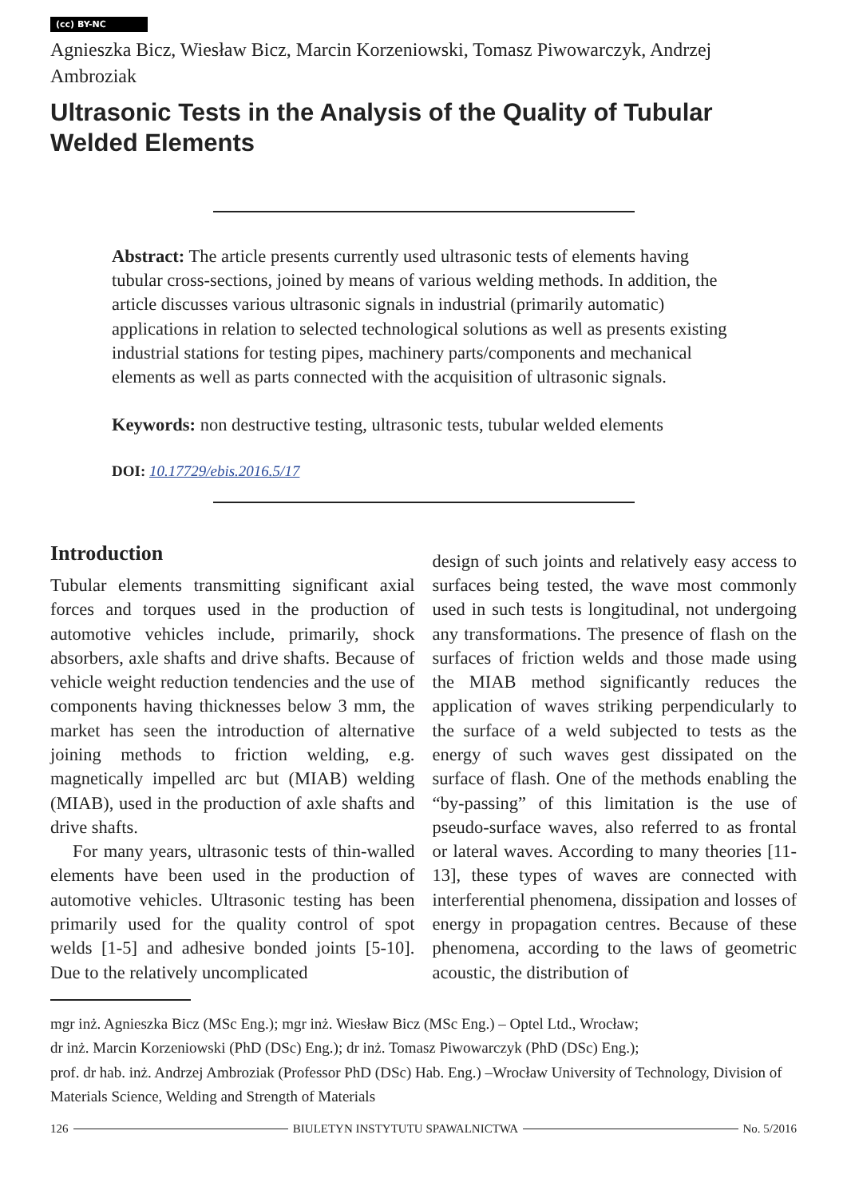(cc) BY-NC
Agnieszka Bicz, Wiesław Bicz, Marcin Korzeniowski, Tomasz Piwowarczyk, Andrzej Ambroziak
Ultrasonic Tests in the Analysis of the Quality of Tubular Welded Elements
Abstract: The article presents currently used ultrasonic tests of elements having tubular cross-sections, joined by means of various welding methods. In addition, the article discusses various ultrasonic signals in industrial (primarily automatic) applications in relation to selected technological solutions as well as presents existing industrial stations for testing pipes, machinery parts/components and mechanical elements as well as parts connected with the acquisition of ultrasonic signals.
Keywords: non destructive testing, ultrasonic tests, tubular welded elements
DOI: 10.17729/ebis.2016.5/17
Introduction
Tubular elements transmitting significant axial forces and torques used in the production of automotive vehicles include, primarily, shock absorbers, axle shafts and drive shafts. Because of vehicle weight reduction tendencies and the use of components having thicknesses below 3 mm, the market has seen the introduction of alternative joining methods to friction welding, e.g. magnetically impelled arc but (MIAB) welding (MIAB), used in the production of axle shafts and drive shafts.
For many years, ultrasonic tests of thin-walled elements have been used in the production of automotive vehicles. Ultrasonic testing has been primarily used for the quality control of spot welds [1-5] and adhesive bonded joints [5-10]. Due to the relatively uncomplicated
design of such joints and relatively easy access to surfaces being tested, the wave most commonly used in such tests is longitudinal, not undergoing any transformations. The presence of flash on the surfaces of friction welds and those made using the MIAB method significantly reduces the application of waves striking perpendicularly to the surface of a weld subjected to tests as the energy of such waves gest dissipated on the surface of flash. One of the methods enabling the “by-passing” of this limitation is the use of pseudo-surface waves, also referred to as frontal or lateral waves. According to many theories [11-13], these types of waves are connected with interferential phenomena, dissipation and losses of energy in propagation centres. Because of these phenomena, according to the laws of geometric acoustic, the distribution of
mgr inż. Agnieszka Bicz (MSc Eng.); mgr inż. Wiesław Bicz (MSc Eng.) – Optel Ltd., Wrocław;
dr inż. Marcin Korzeniowski (PhD (DSc) Eng.); dr inż. Tomasz Piwowarczyk (PhD (DSc) Eng.);
prof. dr hab. inż. Andrzej Ambroziak (Professor PhD (DSc) Hab. Eng.) –Wrocław University of Technology, Division of Materials Science, Welding and Strength of Materials
126 BIULETYN INSTYTUTU SPAWALNICTWA No. 5/2016